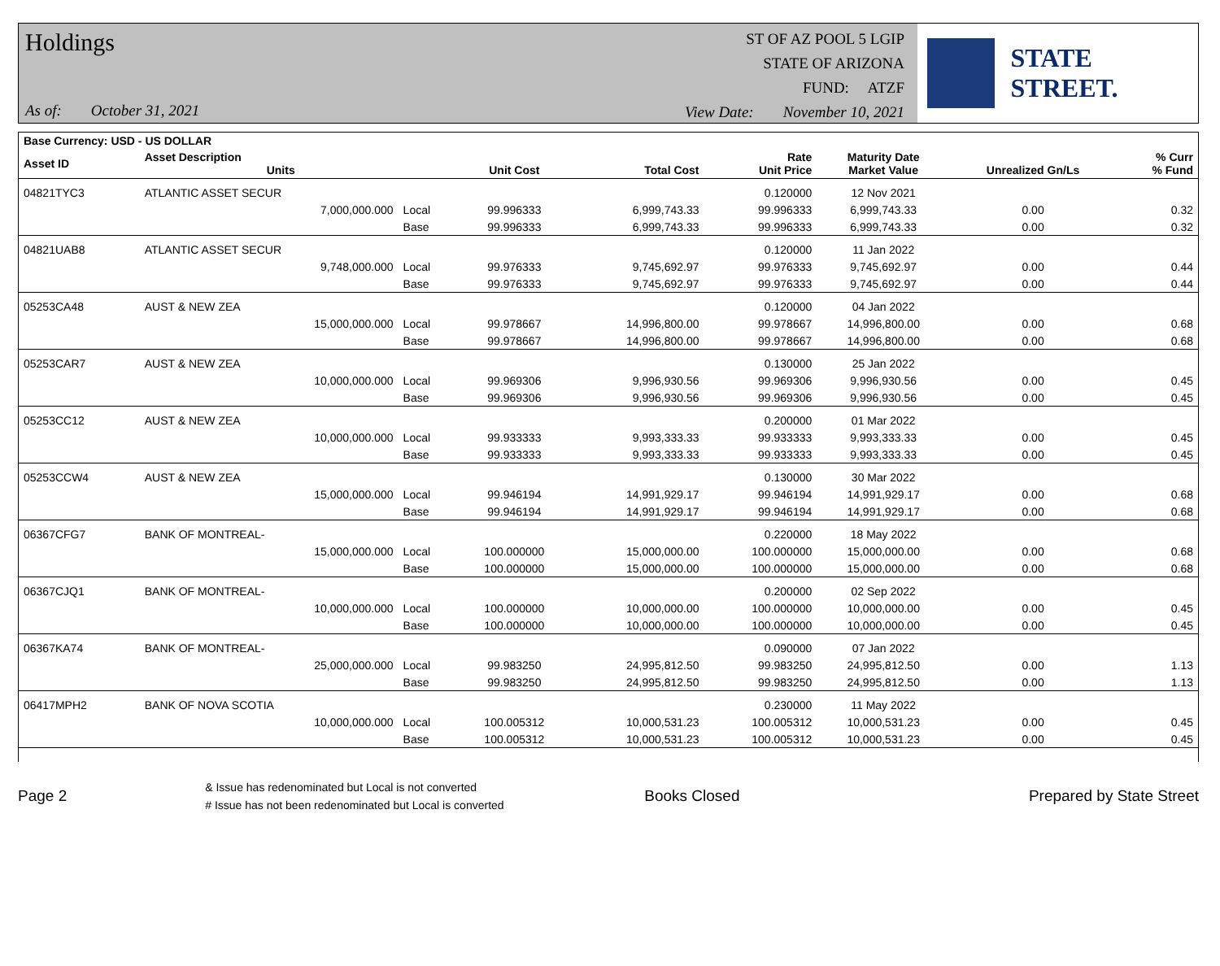Holdings
As of: October 31, 2021
ST OF AZ POOL 5 LGIP
STATE OF ARIZONA
FUND: ATZF
View Date: November 10, 2021
STATE STREET.
| Base Currency: USD - US DOLLAR | | | | | | | | |
| --- | --- | --- | --- | --- | --- | --- | --- | --- |
| Asset ID | Asset Description Units | | Unit Cost | Total Cost | Rate Unit Price | Maturity Date Market Value | Unrealized Gn/Ls | % Curr % Fund |
| 04821TYC3 | ATLANTIC ASSET SECUR | | | | 0.120000 | 12 Nov 2021 | | |
| | 7,000,000.000 | Local | 99.996333 | 6,999,743.33 | 99.996333 | 6,999,743.33 | 0.00 | 0.32 |
| | | Base | 99.996333 | 6,999,743.33 | 99.996333 | 6,999,743.33 | 0.00 | 0.32 |
| 04821UAB8 | ATLANTIC ASSET SECUR | | | | 0.120000 | 11 Jan 2022 | | |
| | 9,748,000.000 | Local | 99.976333 | 9,745,692.97 | 99.976333 | 9,745,692.97 | 0.00 | 0.44 |
| | | Base | 99.976333 | 9,745,692.97 | 99.976333 | 9,745,692.97 | 0.00 | 0.44 |
| 05253CA48 | AUST & NEW ZEA | | | | 0.120000 | 04 Jan 2022 | | |
| | 15,000,000.000 | Local | 99.978667 | 14,996,800.00 | 99.978667 | 14,996,800.00 | 0.00 | 0.68 |
| | | Base | 99.978667 | 14,996,800.00 | 99.978667 | 14,996,800.00 | 0.00 | 0.68 |
| 05253CAR7 | AUST & NEW ZEA | | | | 0.130000 | 25 Jan 2022 | | |
| | 10,000,000.000 | Local | 99.969306 | 9,996,930.56 | 99.969306 | 9,996,930.56 | 0.00 | 0.45 |
| | | Base | 99.969306 | 9,996,930.56 | 99.969306 | 9,996,930.56 | 0.00 | 0.45 |
| 05253CC12 | AUST & NEW ZEA | | | | 0.200000 | 01 Mar 2022 | | |
| | 10,000,000.000 | Local | 99.933333 | 9,993,333.33 | 99.933333 | 9,993,333.33 | 0.00 | 0.45 |
| | | Base | 99.933333 | 9,993,333.33 | 99.933333 | 9,993,333.33 | 0.00 | 0.45 |
| 05253CCW4 | AUST & NEW ZEA | | | | 0.130000 | 30 Mar 2022 | | |
| | 15,000,000.000 | Local | 99.946194 | 14,991,929.17 | 99.946194 | 14,991,929.17 | 0.00 | 0.68 |
| | | Base | 99.946194 | 14,991,929.17 | 99.946194 | 14,991,929.17 | 0.00 | 0.68 |
| 06367CFG7 | BANK OF MONTREAL- | | | | 0.220000 | 18 May 2022 | | |
| | 15,000,000.000 | Local | 100.000000 | 15,000,000.00 | 100.000000 | 15,000,000.00 | 0.00 | 0.68 |
| | | Base | 100.000000 | 15,000,000.00 | 100.000000 | 15,000,000.00 | 0.00 | 0.68 |
| 06367CJQ1 | BANK OF MONTREAL- | | | | 0.200000 | 02 Sep 2022 | | |
| | 10,000,000.000 | Local | 100.000000 | 10,000,000.00 | 100.000000 | 10,000,000.00 | 0.00 | 0.45 |
| | | Base | 100.000000 | 10,000,000.00 | 100.000000 | 10,000,000.00 | 0.00 | 0.45 |
| 06367KA74 | BANK OF MONTREAL- | | | | 0.090000 | 07 Jan 2022 | | |
| | 25,000,000.000 | Local | 99.983250 | 24,995,812.50 | 99.983250 | 24,995,812.50 | 0.00 | 1.13 |
| | | Base | 99.983250 | 24,995,812.50 | 99.983250 | 24,995,812.50 | 0.00 | 1.13 |
| 06417MPH2 | BANK OF NOVA SCOTIA | | | | 0.230000 | 11 May 2022 | | |
| | 10,000,000.000 | Local | 100.005312 | 10,000,531.23 | 100.005312 | 10,000,531.23 | 0.00 | 0.45 |
| | | Base | 100.005312 | 10,000,531.23 | 100.005312 | 10,000,531.23 | 0.00 | 0.45 |
Page 2
& Issue has redenominated but Local is not converted
# Issue has not been redenominated but Local is converted
Books Closed Prepared by State Street